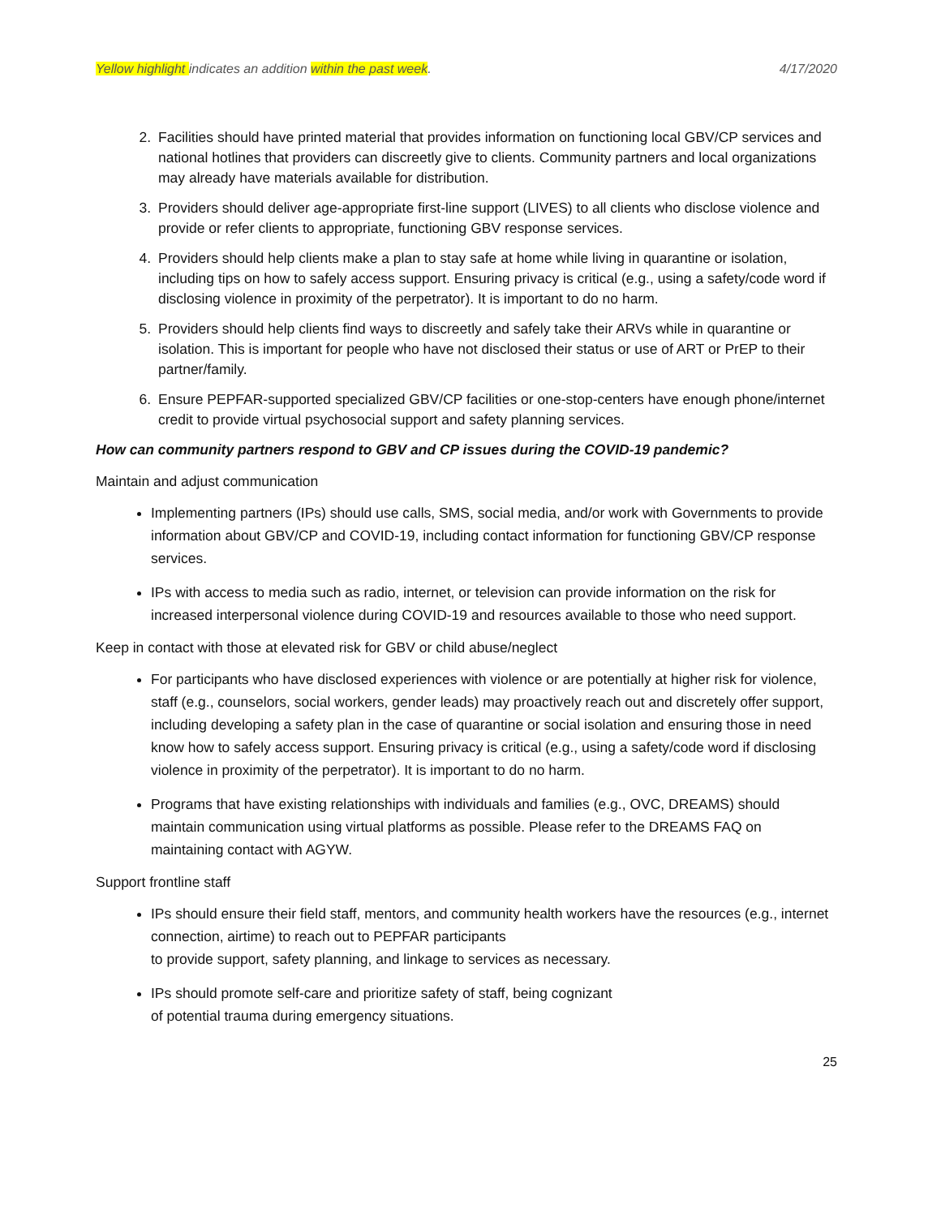Yellow highlight indicates an addition within the past week. 4/17/2020
2. Facilities should have printed material that provides information on functioning local GBV/CP services and national hotlines that providers can discreetly give to clients. Community partners and local organizations may already have materials available for distribution.
3. Providers should deliver age-appropriate first-line support (LIVES) to all clients who disclose violence and provide or refer clients to appropriate, functioning GBV response services.
4. Providers should help clients make a plan to stay safe at home while living in quarantine or isolation, including tips on how to safely access support. Ensuring privacy is critical (e.g., using a safety/code word if disclosing violence in proximity of the perpetrator). It is important to do no harm.
5. Providers should help clients find ways to discreetly and safely take their ARVs while in quarantine or isolation. This is important for people who have not disclosed their status or use of ART or PrEP to their partner/family.
6. Ensure PEPFAR-supported specialized GBV/CP facilities or one-stop-centers have enough phone/internet credit to provide virtual psychosocial support and safety planning services.
How can community partners respond to GBV and CP issues during the COVID-19 pandemic?
Maintain and adjust communication
Implementing partners (IPs) should use calls, SMS, social media, and/or work with Governments to provide information about GBV/CP and COVID-19, including contact information for functioning GBV/CP response services.
IPs with access to media such as radio, internet, or television can provide information on the risk for increased interpersonal violence during COVID-19 and resources available to those who need support.
Keep in contact with those at elevated risk for GBV or child abuse/neglect
For participants who have disclosed experiences with violence or are potentially at higher risk for violence, staff (e.g., counselors, social workers, gender leads) may proactively reach out and discretely offer support, including developing a safety plan in the case of quarantine or social isolation and ensuring those in need know how to safely access support. Ensuring privacy is critical (e.g., using a safety/code word if disclosing violence in proximity of the perpetrator). It is important to do no harm.
Programs that have existing relationships with individuals and families (e.g., OVC, DREAMS) should maintain communication using virtual platforms as possible. Please refer to the DREAMS FAQ on maintaining contact with AGYW.
Support frontline staff
IPs should ensure their field staff, mentors, and community health workers have the resources (e.g., internet connection, airtime) to reach out to PEPFAR participants
to provide support, safety planning, and linkage to services as necessary.
IPs should promote self-care and prioritize safety of staff, being cognizant
of potential trauma during emergency situations.
25